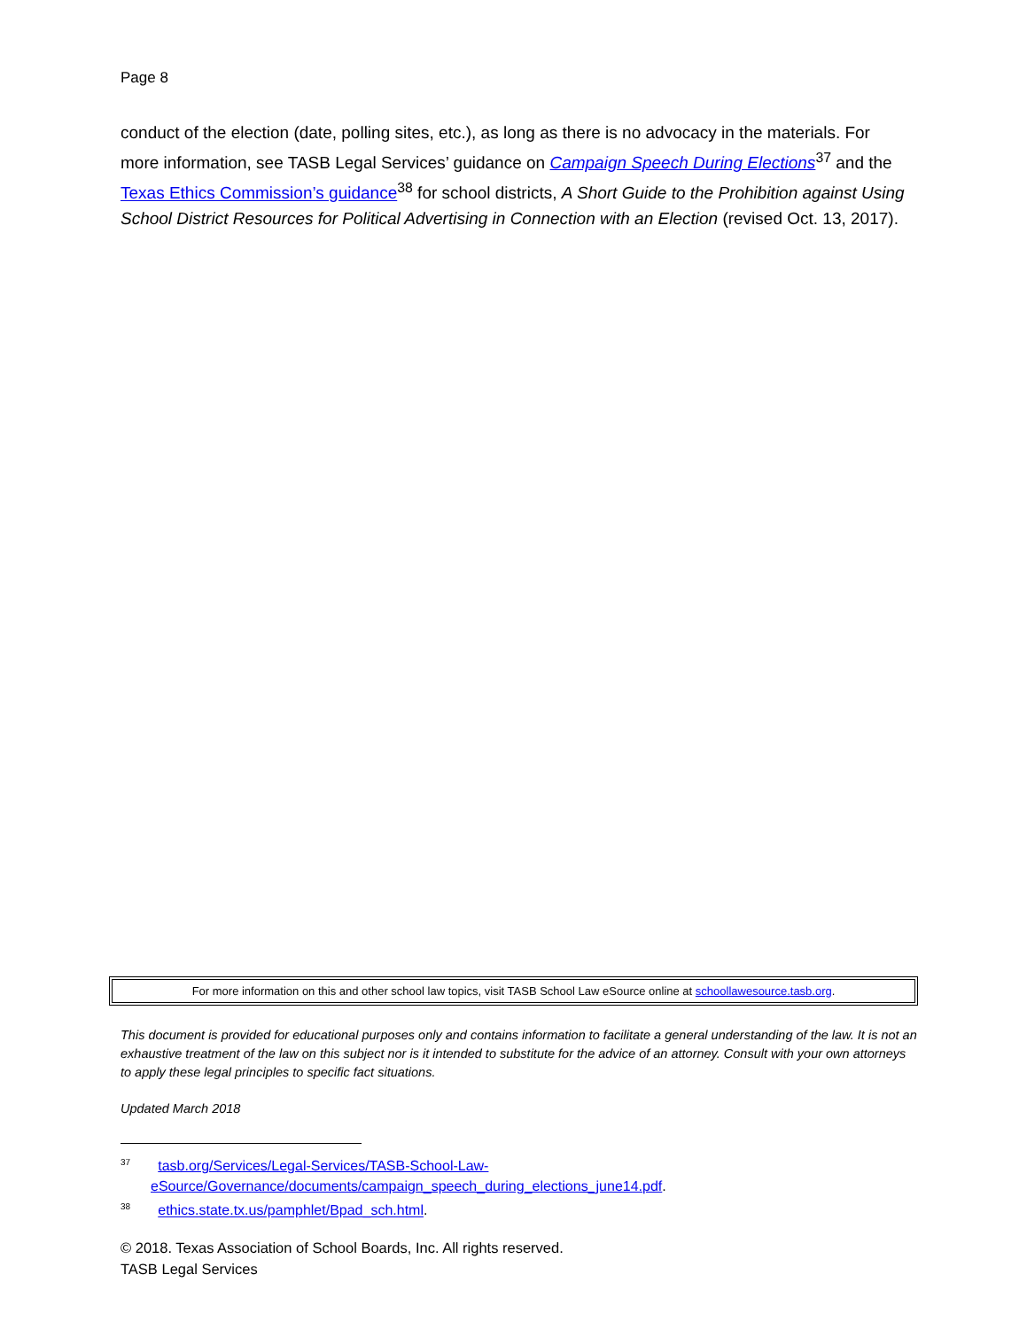Page 8
conduct of the election (date, polling sites, etc.), as long as there is no advocacy in the materials. For more information, see TASB Legal Services’ guidance on Campaign Speech During Elections<sup>37</sup> and the Texas Ethics Commission’s guidance<sup>38</sup> for school districts, A Short Guide to the Prohibition against Using School District Resources for Political Advertising in Connection with an Election (revised Oct. 13, 2017).
For more information on this and other school law topics, visit TASB School Law eSource online at schoollawesource.tasb.org.
This document is provided for educational purposes only and contains information to facilitate a general understanding of the law. It is not an exhaustive treatment of the law on this subject nor is it intended to substitute for the advice of an attorney. Consult with your own attorneys to apply these legal principles to specific fact situations.
Updated March 2018
<sup>37</sup> tasb.org/Services/Legal-Services/TASB-School-Law-eSource/Governance/documents/campaign_speech_during_elections_june14.pdf.
<sup>38</sup> ethics.state.tx.us/pamphlet/Bpad_sch.html.
© 2018. Texas Association of School Boards, Inc. All rights reserved.
TASB Legal Services